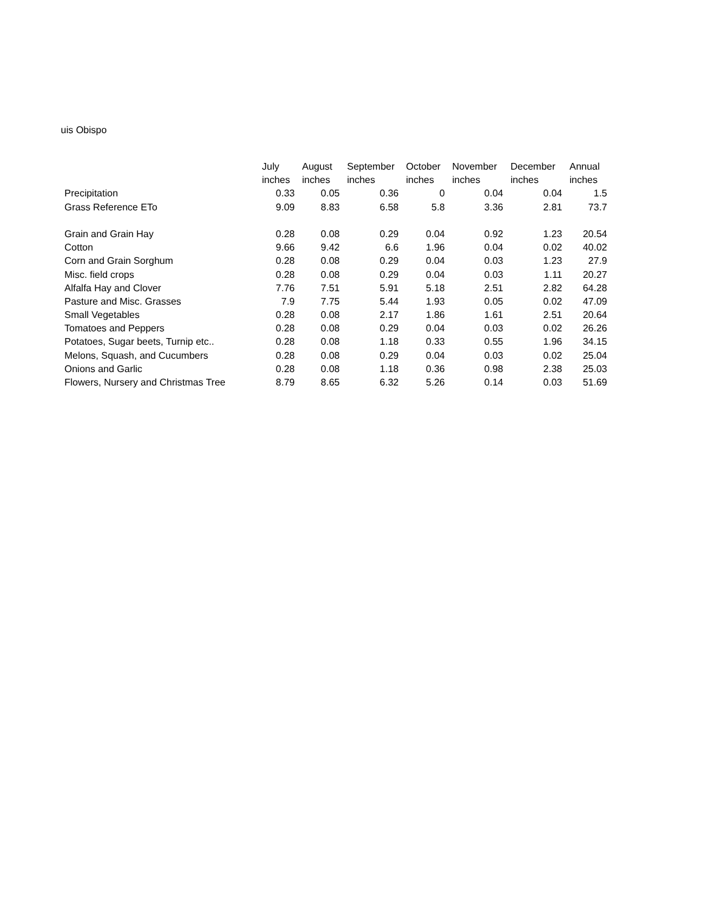uis Obispo
| | July | August | September | October | November | December | Annual |
| --- | --- | --- | --- | --- | --- | --- | --- |
| | inches | inches | inches | inches | inches | inches | inches |
| Precipitation | 0.33 | 0.05 | 0.36 | 0 | 0.04 | 0.04 | 1.5 |
| Grass Reference ETo | 9.09 | 8.83 | 6.58 | 5.8 | 3.36 | 2.81 | 73.7 |
| Grain and Grain Hay | 0.28 | 0.08 | 0.29 | 0.04 | 0.92 | 1.23 | 20.54 |
| Cotton | 9.66 | 9.42 | 6.6 | 1.96 | 0.04 | 0.02 | 40.02 |
| Corn and Grain Sorghum | 0.28 | 0.08 | 0.29 | 0.04 | 0.03 | 1.23 | 27.9 |
| Misc. field crops | 0.28 | 0.08 | 0.29 | 0.04 | 0.03 | 1.11 | 20.27 |
| Alfalfa Hay and Clover | 7.76 | 7.51 | 5.91 | 5.18 | 2.51 | 2.82 | 64.28 |
| Pasture and Misc. Grasses | 7.9 | 7.75 | 5.44 | 1.93 | 0.05 | 0.02 | 47.09 |
| Small Vegetables | 0.28 | 0.08 | 2.17 | 1.86 | 1.61 | 2.51 | 20.64 |
| Tomatoes and Peppers | 0.28 | 0.08 | 0.29 | 0.04 | 0.03 | 0.02 | 26.26 |
| Potatoes, Sugar beets, Turnip etc.. | 0.28 | 0.08 | 1.18 | 0.33 | 0.55 | 1.96 | 34.15 |
| Melons, Squash, and Cucumbers | 0.28 | 0.08 | 0.29 | 0.04 | 0.03 | 0.02 | 25.04 |
| Onions and Garlic | 0.28 | 0.08 | 1.18 | 0.36 | 0.98 | 2.38 | 25.03 |
| Flowers, Nursery and Christmas Tree | 8.79 | 8.65 | 6.32 | 5.26 | 0.14 | 0.03 | 51.69 |